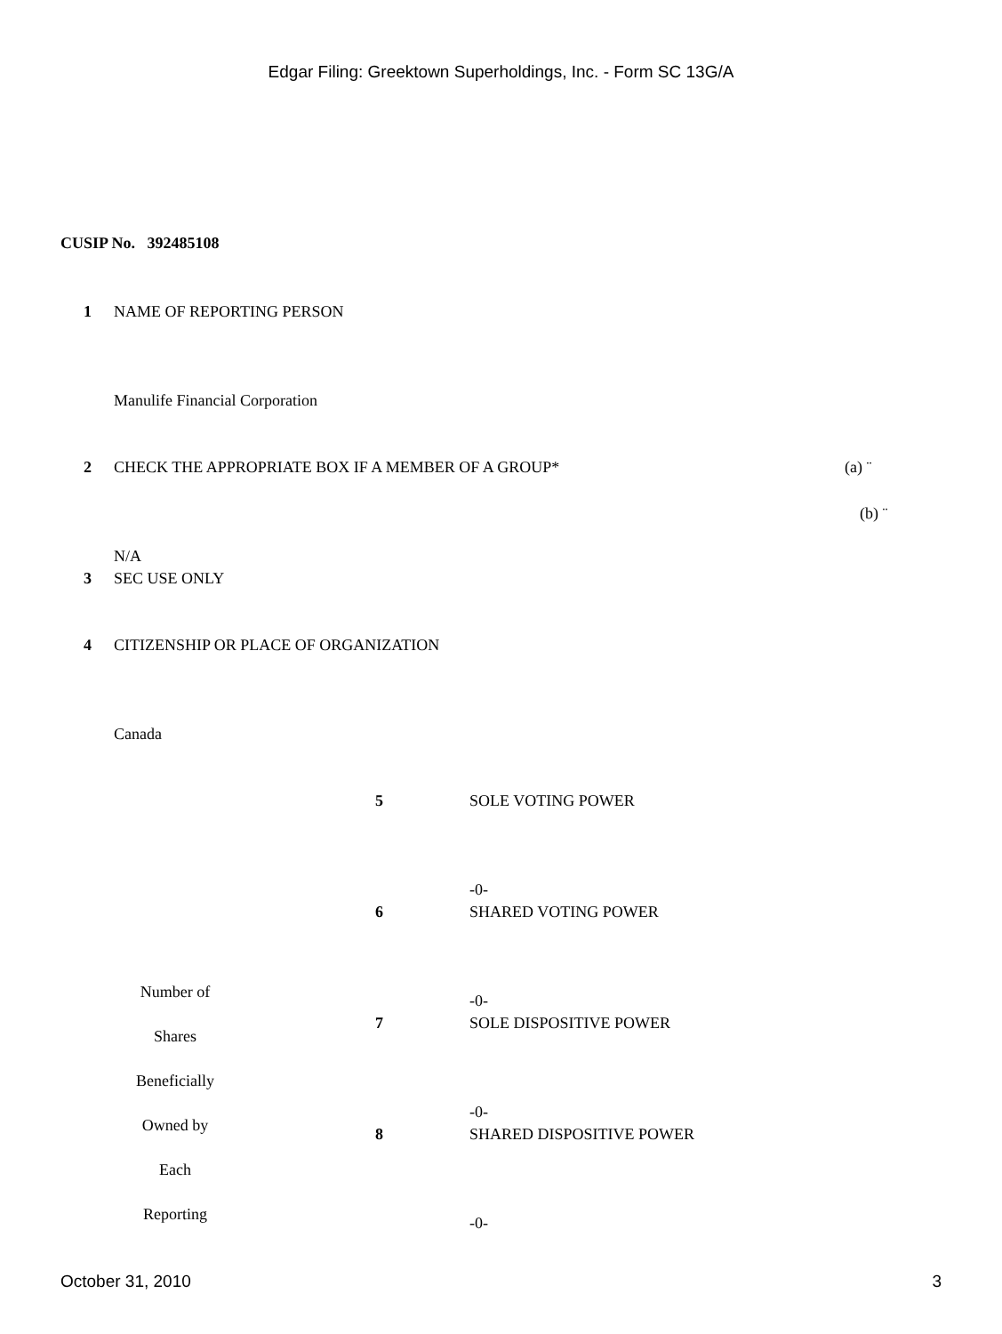Edgar Filing: Greektown Superholdings, Inc. - Form SC 13G/A
CUSIP No. 392485108
1 NAME OF REPORTING PERSON
Manulife Financial Corporation
2 CHECK THE APPROPRIATE BOX IF A MEMBER OF A GROUP*
(a) ¨
(b) ¨
N/A
3 SEC USE ONLY
4 CITIZENSHIP OR PLACE OF ORGANIZATION
Canada
5 SOLE VOTING POWER
-0-
6 SHARED VOTING POWER
Number of
Shares
Beneficially
Owned by
Each
Reporting
-0-
7 SOLE DISPOSITIVE POWER
-0-
8 SHARED DISPOSITIVE POWER
-0-
October 31, 2010 3